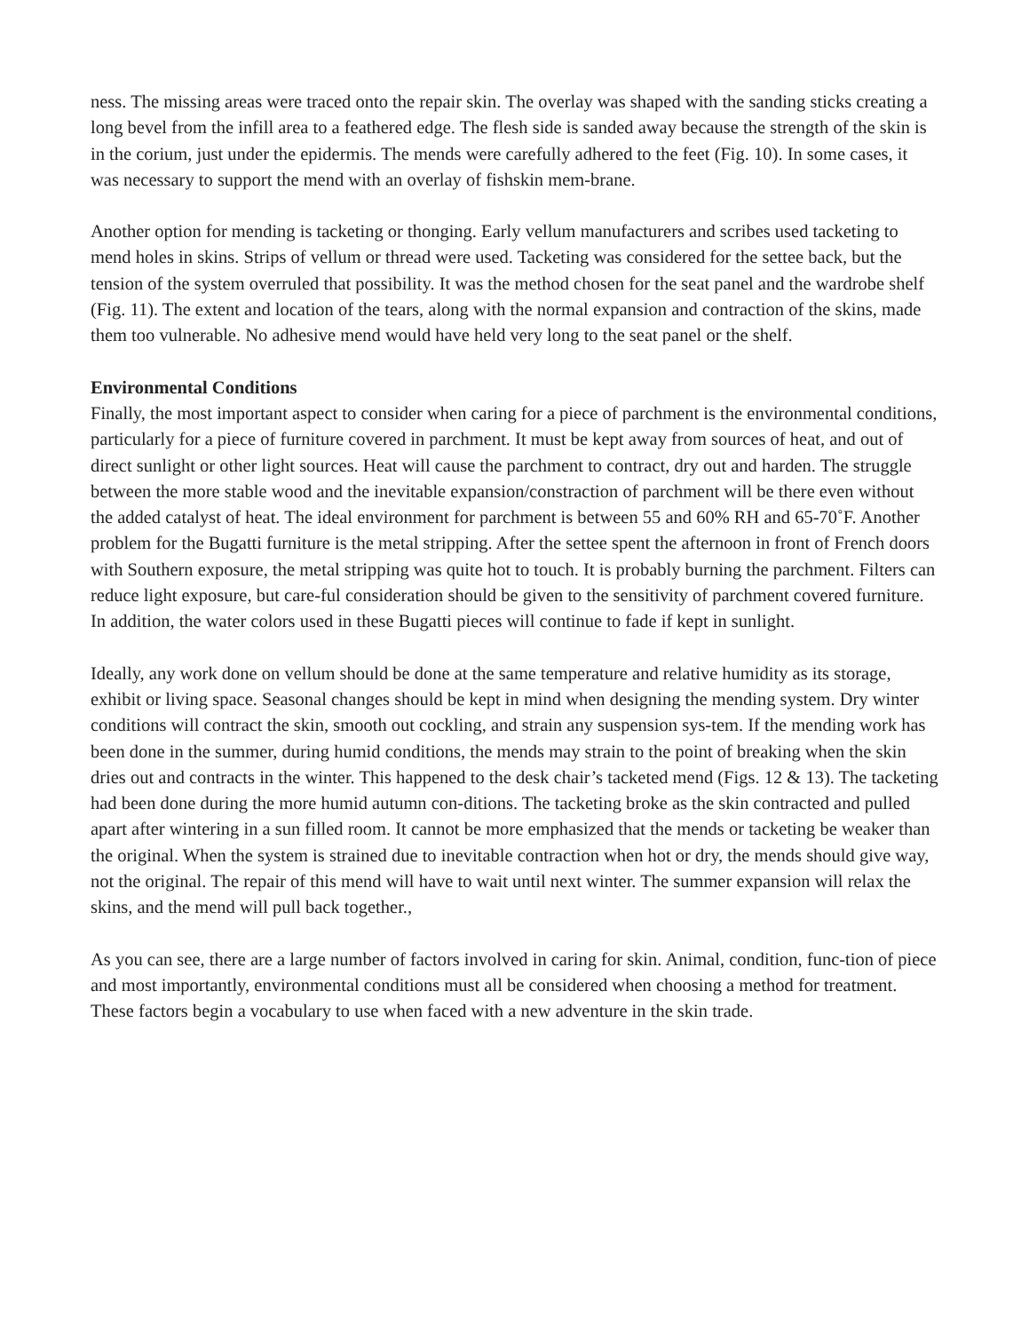ness. The missing areas were traced onto the repair skin. The overlay was shaped with the sanding sticks creating a long bevel from the infill area to a feathered edge. The flesh side is sanded away because the strength of the skin is in the corium, just under the epidermis. The mends were carefully adhered to the feet (Fig. 10). In some cases, it was necessary to support the mend with an overlay of fishskin mem-brane.
Another option for mending is tacketing or thonging. Early vellum manufacturers and scribes used tacketing to mend holes in skins. Strips of vellum or thread were used. Tacketing was considered for the settee back, but the tension of the system overruled that possibility. It was the method chosen for the seat panel and the wardrobe shelf (Fig. 11). The extent and location of the tears, along with the normal expansion and contraction of the skins, made them too vulnerable. No adhesive mend would have held very long to the seat panel or the shelf.
Environmental Conditions
Finally, the most important aspect to consider when caring for a piece of parchment is the environmental conditions, particularly for a piece of furniture covered in parchment. It must be kept away from sources of heat, and out of direct sunlight or other light sources. Heat will cause the parchment to contract, dry out and harden. The struggle between the more stable wood and the inevitable expansion/constraction of parchment will be there even without the added catalyst of heat. The ideal environment for parchment is between 55 and 60% RH and 65-70˚F. Another problem for the Bugatti furniture is the metal stripping. After the settee spent the afternoon in front of French doors with Southern exposure, the metal stripping was quite hot to touch. It is probably burning the parchment. Filters can reduce light exposure, but care-ful consideration should be given to the sensitivity of parchment covered furniture. In addition, the water colors used in these Bugatti pieces will continue to fade if kept in sunlight.
Ideally, any work done on vellum should be done at the same temperature and relative humidity as its storage, exhibit or living space. Seasonal changes should be kept in mind when designing the mending system. Dry winter conditions will contract the skin, smooth out cockling, and strain any suspension sys-tem. If the mending work has been done in the summer, during humid conditions, the mends may strain to the point of breaking when the skin dries out and contracts in the winter. This happened to the desk chair’s tacketed mend (Figs. 12 & 13). The tacketing had been done during the more humid autumn con-ditions. The tacketing broke as the skin contracted and pulled apart after wintering in a sun filled room. It cannot be more emphasized that the mends or tacketing be weaker than the original. When the system is strained due to inevitable contraction when hot or dry, the mends should give way, not the original. The repair of this mend will have to wait until next winter. The summer expansion will relax the skins, and the mend will pull back together.,
As you can see, there are a large number of factors involved in caring for skin. Animal, condition, func-tion of piece and most importantly, environmental conditions must all be considered when choosing a method for treatment. These factors begin a vocabulary to use when faced with a new adventure in the skin trade.